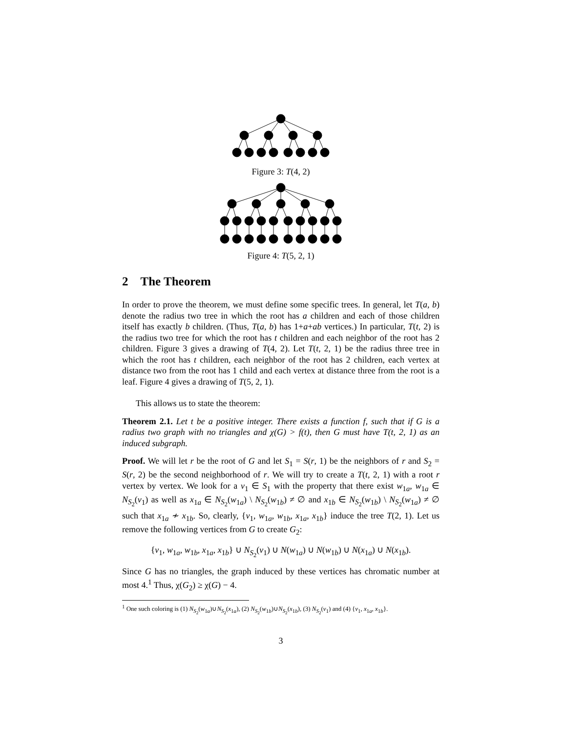Figure 3: T(4, 2)
Figure 4: T(5, 2, 1)
2 The Theorem
In order to prove the theorem, we must define some specific trees. In general, let T(a, b) denote the radius two tree in which the root has a children and each of those children itself has exactly b children. (Thus, T(a, b) has 1+a+ab vertices.) In particular, T(t, 2) is the radius two tree for which the root has t children and each neighbor of the root has 2 children. Figure 3 gives a drawing of T(4, 2). Let T(t, 2, 1) be the radius three tree in which the root has t children, each neighbor of the root has 2 children, each vertex at distance two from the root has 1 child and each vertex at distance three from the root is a leaf. Figure 4 gives a drawing of T(5, 2, 1).
This allows us to state the theorem:
Theorem 2.1. Let t be a positive integer. There exists a function f, such that if G is a radius two graph with no triangles and χ(G) > f(t), then G must have T(t, 2, 1) as an induced subgraph.
Proof. We will let r be the root of G and let S<sub>1</sub> = S(r, 1) be the neighbors of r and S<sub>2</sub> = S(r, 2) be the second neighborhood of r. We will try to create a T(t, 2, 1) with a root r vertex by vertex. We look for a v<sub>1</sub> ∈ S<sub>1</sub> with the property that there exist w<sub>1a</sub>, w<sub>1a</sub> ∈ N<sub>S<sub>2</sub></sub>(v<sub>1</sub>) as well as x<sub>1a</sub> ∈ N<sub>S<sub>2</sub></sub>(w<sub>1a</sub>) \ N<sub>S<sub>2</sub></sub>(w<sub>1b</sub>) ≠ ∅ and x<sub>1b</sub> ∈ N<sub>S<sub>2</sub></sub>(w<sub>1b</sub>) \ N<sub>S<sub>2</sub></sub>(w<sub>1a</sub>) ≠ ∅ such that x<sub>1a</sub> ≁ x<sub>1b</sub>. So, clearly, {v<sub>1</sub>, w<sub>1a</sub>, w<sub>1b</sub>, x<sub>1a</sub>, x<sub>1b</sub>} induce the tree T(2, 1). Let us remove the following vertices from G to create G<sub>2</sub>:
{v<sub>1</sub>, w<sub>1a</sub>, w<sub>1b</sub>, x<sub>1a</sub>, x<sub>1b</sub>} ∪ N<sub>S<sub>2</sub></sub>(v<sub>1</sub>) ∪ N(w<sub>1a</sub>) ∪ N(w<sub>1b</sub>) ∪ N(x<sub>1a</sub>) ∪ N(x<sub>1b</sub>).
Since G has no triangles, the graph induced by these vertices has chromatic number at most 4.<sup>1</sup> Thus, χ(G<sub>2</sub>) ≥ χ(G) − 4.
<sup>1</sup> One such coloring is (1) N<sub>S<sub>2</sub></sub>(w<sub>1a</sub>)∪N<sub>S<sub>2</sub></sub>(x<sub>1a</sub>), (2) N<sub>S<sub>2</sub></sub>(w<sub>1b</sub>)∪N<sub>S<sub>2</sub></sub>(x<sub>1b</sub>), (3) N<sub>S<sub>2</sub></sub>(v<sub>1</sub>) and (4) {v<sub>1</sub>, x<sub>1a</sub>, x<sub>1b</sub>}.
3